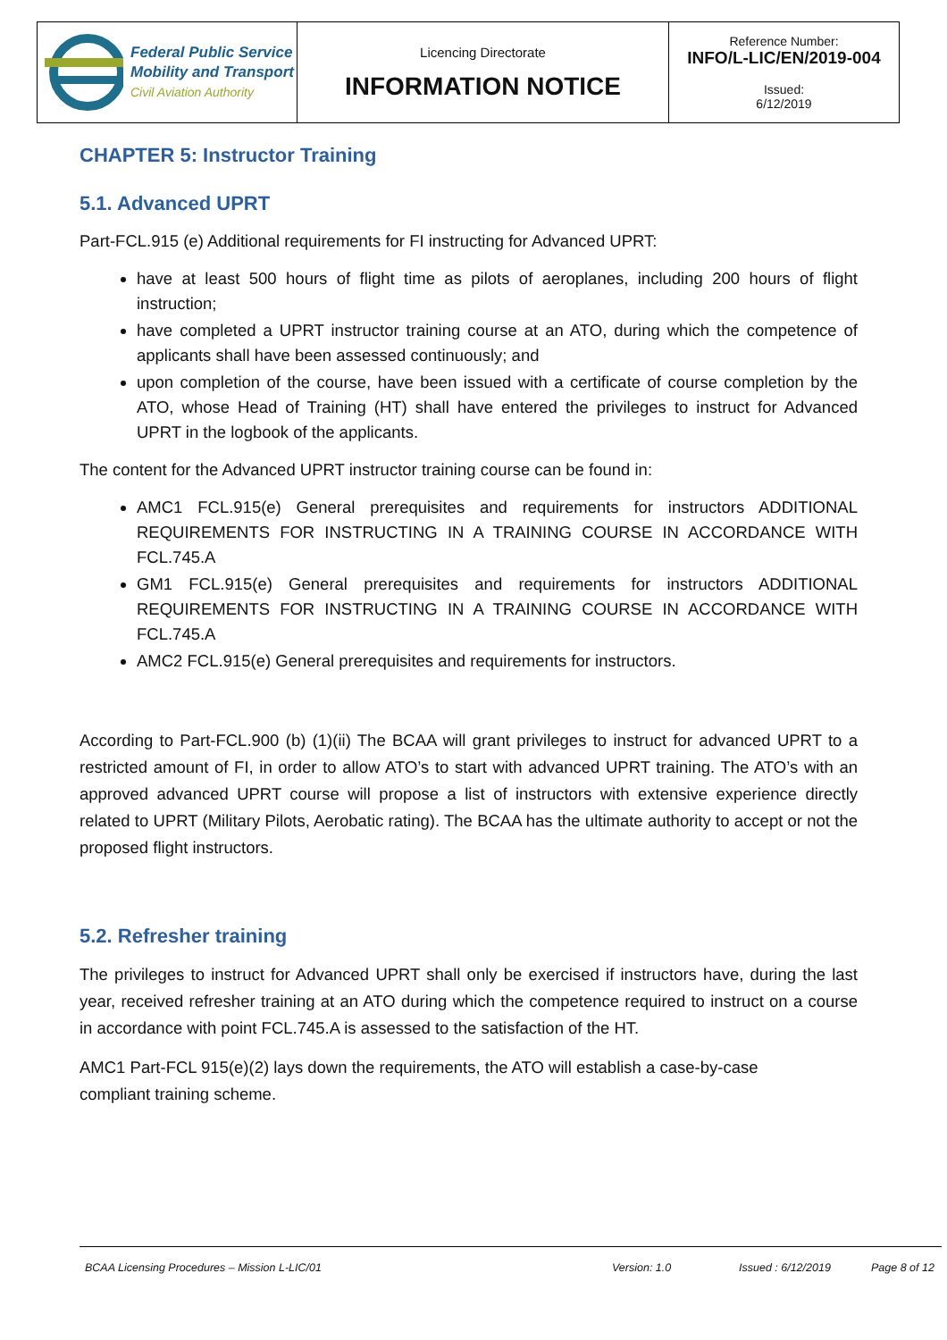| Federal Public Service Mobility and Transport Civil Aviation Authority | Licencing Directorate INFORMATION NOTICE | Reference Number: INFO/L-LIC/EN/2019-004 Issued: 6/12/2019 |
CHAPTER 5: Instructor Training
5.1. Advanced UPRT
Part-FCL.915 (e) Additional requirements for FI instructing for Advanced UPRT:
have at least 500 hours of flight time as pilots of aeroplanes, including 200 hours of flight instruction;
have completed a UPRT instructor training course at an ATO, during which the competence of applicants shall have been assessed continuously; and
upon completion of the course, have been issued with a certificate of course completion by the ATO, whose Head of Training (HT) shall have entered the privileges to instruct for Advanced UPRT in the logbook of the applicants.
The content for the Advanced UPRT instructor training course can be found in:
AMC1 FCL.915(e) General prerequisites and requirements for instructors ADDITIONAL REQUIREMENTS FOR INSTRUCTING IN A TRAINING COURSE IN ACCORDANCE WITH FCL.745.A
GM1 FCL.915(e) General prerequisites and requirements for instructors ADDITIONAL REQUIREMENTS FOR INSTRUCTING IN A TRAINING COURSE IN ACCORDANCE WITH FCL.745.A
AMC2 FCL.915(e) General prerequisites and requirements for instructors.
According to Part-FCL.900 (b) (1)(ii) The BCAA will grant privileges to instruct for advanced UPRT to a restricted amount of FI, in order to allow ATO’s to start with advanced UPRT training. The ATO’s with an approved advanced UPRT course will propose a list of instructors with extensive experience directly related to UPRT (Military Pilots, Aerobatic rating). The BCAA has the ultimate authority to accept or not the proposed flight instructors.
5.2. Refresher training
The privileges to instruct for Advanced UPRT shall only be exercised if instructors have, during the last year, received refresher training at an ATO during which the competence required to instruct on a course in accordance with point FCL.745.A is assessed to the satisfaction of the HT.
AMC1 Part-FCL 915(e)(2) lays down the requirements, the ATO will establish a case-by-case
compliant training scheme.
BCAA Licensing Procedures – Mission L-LIC/01 Version: 1.0 Issued : 6/12/2019 Page 8 of 12